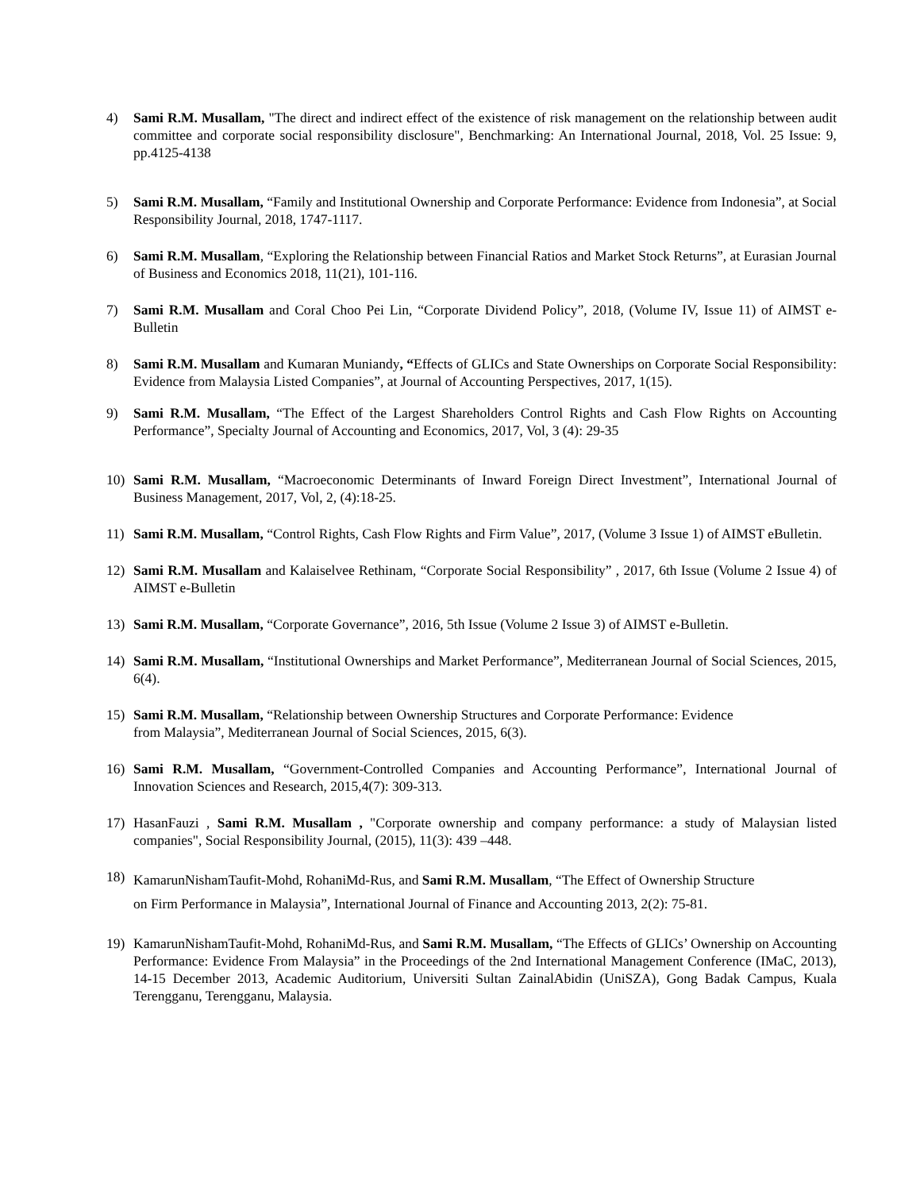4) Sami R.M. Musallam, "The direct and indirect effect of the existence of risk management on the relationship between audit committee and corporate social responsibility disclosure", Benchmarking: An International Journal, 2018, Vol. 25 Issue: 9, pp.4125-4138
5) Sami R.M. Musallam, “Family and Institutional Ownership and Corporate Performance: Evidence from Indonesia”, at Social Responsibility Journal, 2018, 1747-1117.
6) Sami R.M. Musallam, “Exploring the Relationship between Financial Ratios and Market Stock Returns”, at Eurasian Journal of Business and Economics 2018, 11(21), 101-116.
7) Sami R.M. Musallam and Coral Choo Pei Lin, “Corporate Dividend Policy”, 2018, (Volume IV, Issue 11) of AIMST e-Bulletin
8) Sami R.M. Musallam and Kumaran Muniandy, “Effects of GLICs and State Ownerships on Corporate Social Responsibility: Evidence from Malaysia Listed Companies”, at Journal of Accounting Perspectives, 2017, 1(15).
9) Sami R.M. Musallam, “The Effect of the Largest Shareholders Control Rights and Cash Flow Rights on Accounting Performance”, Specialty Journal of Accounting and Economics, 2017, Vol, 3 (4): 29-35
10) Sami R.M. Musallam, “Macroeconomic Determinants of Inward Foreign Direct Investment”, International Journal of Business Management, 2017, Vol, 2, (4):18-25.
11) Sami R.M. Musallam, “Control Rights, Cash Flow Rights and Firm Value”, 2017, (Volume 3 Issue 1) of AIMST eBulletin.
12) Sami R.M. Musallam and Kalaiselvee Rethinam, “Corporate Social Responsibility” , 2017, 6th Issue (Volume 2 Issue 4) of AIMST e-Bulletin
13) Sami R.M. Musallam, “Corporate Governance”, 2016, 5th Issue (Volume 2 Issue 3) of AIMST e-Bulletin.
14) Sami R.M. Musallam, “Institutional Ownerships and Market Performance”, Mediterranean Journal of Social Sciences, 2015, 6(4).
15) Sami R.M. Musallam, “Relationship between Ownership Structures and Corporate Performance: Evidence
from Malaysia”, Mediterranean Journal of Social Sciences, 2015, 6(3).
16) Sami R.M. Musallam, “Government-Controlled Companies and Accounting Performance”, International Journal of Innovation Sciences and Research, 2015,4(7): 309-313.
17) HasanFauzi , Sami R.M. Musallam , "Corporate ownership and company performance: a study of Malaysian listed companies", Social Responsibility Journal, (2015), 11(3): 439 –448.
18) KamarunNishamTaufit-Mohd, RohaniMd-Rus, and Sami R.M. Musallam, “The Effect of Ownership Structure
on Firm Performance in Malaysia”, International Journal of Finance and Accounting 2013, 2(2): 75-81.
19) KamarunNishamTaufit-Mohd, RohaniMd-Rus, and Sami R.M. Musallam, “The Effects of GLICs’ Ownership on Accounting Performance: Evidence From Malaysia” in the Proceedings of the 2nd International Management Conference (IMaC, 2013), 14-15 December 2013, Academic Auditorium, Universiti Sultan ZainalAbidin (UniSZA), Gong Badak Campus, Kuala Terengganu, Terengganu, Malaysia.